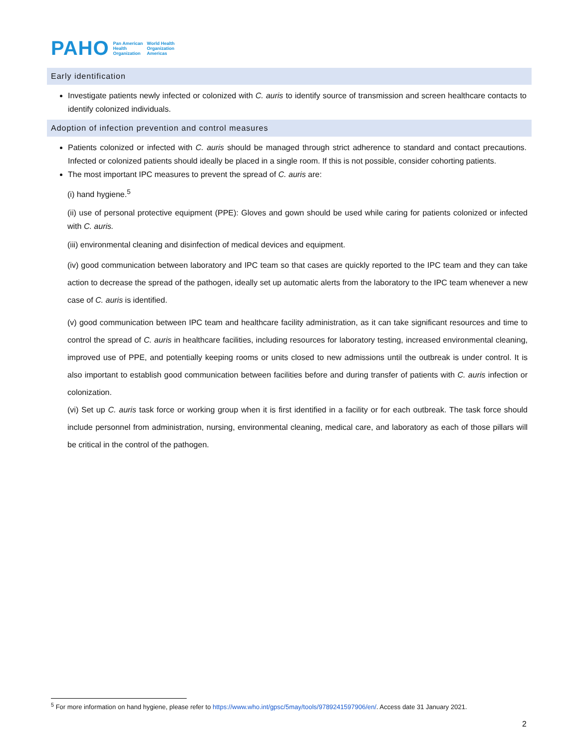PAHO Pan American
Health
Organization World Health
Organization
Americas
Early identification
Investigate patients newly infected or colonized with C. auris to identify source of transmission and screen healthcare contacts to identify colonized individuals.
Adoption of infection prevention and control measures
Patients colonized or infected with C. auris should be managed through strict adherence to standard and contact precautions. Infected or colonized patients should ideally be placed in a single room. If this is not possible, consider cohorting patients.
The most important IPC measures to prevent the spread of C. auris are:
(i) hand hygiene.<sup>5</sup>
(ii) use of personal protective equipment (PPE): Gloves and gown should be used while caring for patients colonized or infected with C. auris.
(iii) environmental cleaning and disinfection of medical devices and equipment.
(iv) good communication between laboratory and IPC team so that cases are quickly reported to the IPC team and they can take action to decrease the spread of the pathogen, ideally set up automatic alerts from the laboratory to the IPC team whenever a new case of C. auris is identified.
(v) good communication between IPC team and healthcare facility administration, as it can take significant resources and time to control the spread of C. auris in healthcare facilities, including resources for laboratory testing, increased environmental cleaning, improved use of PPE, and potentially keeping rooms or units closed to new admissions until the outbreak is under control. It is also important to establish good communication between facilities before and during transfer of patients with C. auris infection or colonization.
(vi) Set up C. auris task force or working group when it is first identified in a facility or for each outbreak. The task force should include personnel from administration, nursing, environmental cleaning, medical care, and laboratory as each of those pillars will be critical in the control of the pathogen.
<sup>5</sup> For more information on hand hygiene, please refer to https://www.who.int/gpsc/5may/tools/9789241597906/en/. Access date 31 January 2021.
2